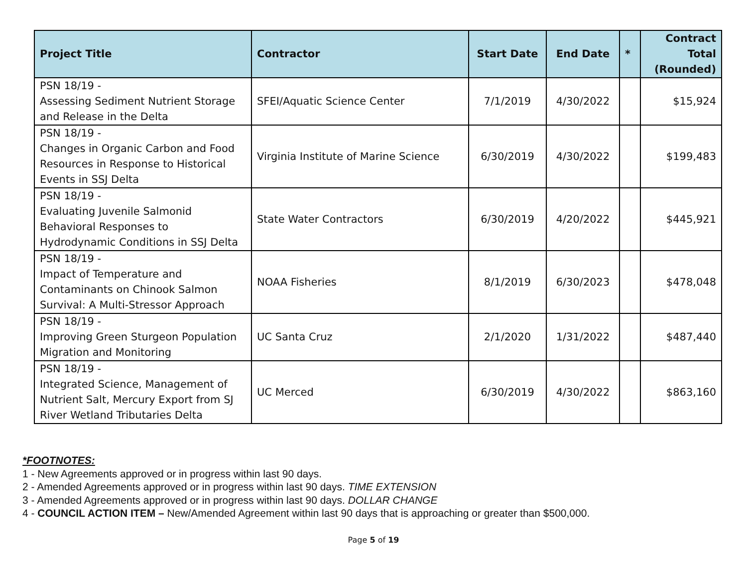| Project Title | Contractor | Start Date | End Date | * | Contract Total (Rounded) |
| --- | --- | --- | --- | --- | --- |
| PSN 18/19 - Assessing Sediment Nutrient Storage and Release in the Delta | SFEI/Aquatic Science Center | 7/1/2019 | 4/30/2022 | | $15,924 |
| PSN 18/19 - Changes in Organic Carbon and Food Resources in Response to Historical Events in SSJ Delta | Virginia Institute of Marine Science | 6/30/2019 | 4/30/2022 | | $199,483 |
| PSN 18/19 - Evaluating Juvenile Salmonid Behavioral Responses to Hydrodynamic Conditions in SSJ Delta | State Water Contractors | 6/30/2019 | 4/20/2022 | | $445,921 |
| PSN 18/19 - Impact of Temperature and Contaminants on Chinook Salmon Survival: A Multi-Stressor Approach | NOAA Fisheries | 8/1/2019 | 6/30/2023 | | $478,048 |
| PSN 18/19 - Improving Green Sturgeon Population Migration and Monitoring | UC Santa Cruz | 2/1/2020 | 1/31/2022 | | $487,440 |
| PSN 18/19 - Integrated Science, Management of Nutrient Salt, Mercury Export from SJ River Wetland Tributaries Delta | UC Merced | 6/30/2019 | 4/30/2022 | | $863,160 |
*FOOTNOTES:
1 - New Agreements approved or in progress within last 90 days.
2 - Amended Agreements approved or in progress within last 90 days. TIME EXTENSION
3 - Amended Agreements approved or in progress within last 90 days. DOLLAR CHANGE
4 - COUNCIL ACTION ITEM – New/Amended Agreement within last 90 days that is approaching or greater than $500,000.
Page 5 of 19